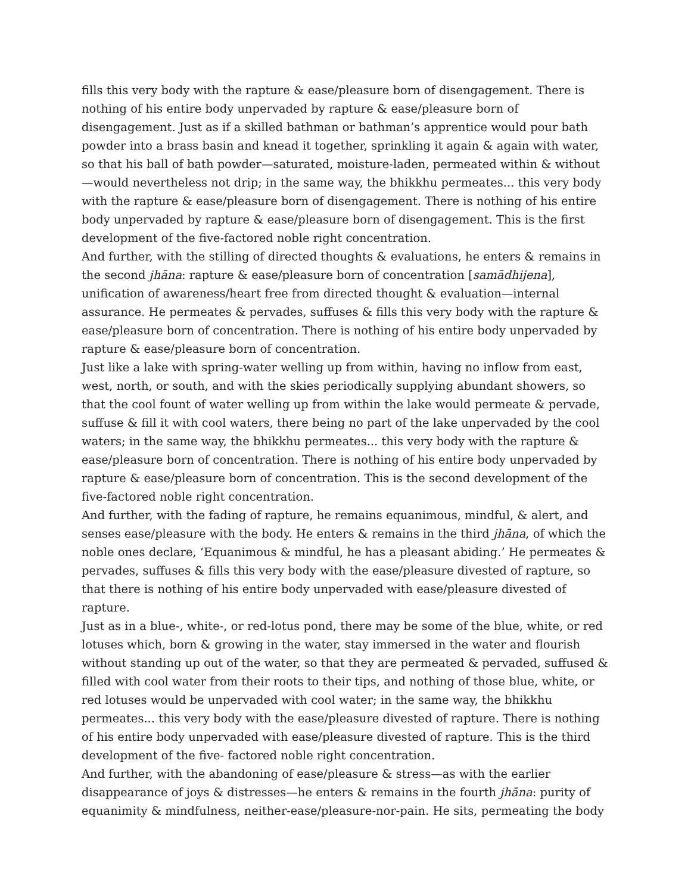fills this very body with the rapture & ease/pleasure born of disengagement. There is nothing of his entire body unpervaded by rapture & ease/pleasure born of disengagement. Just as if a skilled bathman or bathman’s apprentice would pour bath powder into a brass basin and knead it together, sprinkling it again & again with water, so that his ball of bath powder—saturated, moisture-laden, permeated within & without—would nevertheless not drip; in the same way, the bhikkhu permeates... this very body with the rapture & ease/pleasure born of disengagement. There is nothing of his entire body unpervaded by rapture & ease/pleasure born of disengagement. This is the first development of the five-factored noble right concentration.
And further, with the stilling of directed thoughts & evaluations, he enters & remains in the second jhāna: rapture & ease/pleasure born of concentration [samādhijena], unification of awareness/heart free from directed thought & evaluation—internal assurance. He permeates & pervades, suffuses & fills this very body with the rapture & ease/pleasure born of concentration. There is nothing of his entire body unpervaded by rapture & ease/pleasure born of concentration.
Just like a lake with spring-water welling up from within, having no inflow from east, west, north, or south, and with the skies periodically supplying abundant showers, so that the cool fount of water welling up from within the lake would permeate & pervade, suffuse & fill it with cool waters, there being no part of the lake unpervaded by the cool waters; in the same way, the bhikkhu permeates... this very body with the rapture & ease/pleasure born of concentration. There is nothing of his entire body unpervaded by rapture & ease/pleasure born of concentration. This is the second development of the five-factored noble right concentration.
And further, with the fading of rapture, he remains equanimous, mindful, & alert, and senses ease/pleasure with the body. He enters & remains in the third jhāna, of which the noble ones declare, ‘Equanimous & mindful, he has a pleasant abiding.’ He permeates & pervades, suffuses & fills this very body with the ease/pleasure divested of rapture, so that there is nothing of his entire body unpervaded with ease/pleasure divested of rapture.
Just as in a blue-, white-, or red-lotus pond, there may be some of the blue, white, or red lotuses which, born & growing in the water, stay immersed in the water and flourish without standing up out of the water, so that they are permeated & pervaded, suffused & filled with cool water from their roots to their tips, and nothing of those blue, white, or red lotuses would be unpervaded with cool water; in the same way, the bhikkhu permeates... this very body with the ease/pleasure divested of rapture. There is nothing of his entire body unpervaded with ease/pleasure divested of rapture. This is the third development of the five- factored noble right concentration.
And further, with the abandoning of ease/pleasure & stress—as with the earlier disappearance of joys & distresses—he enters & remains in the fourth jhāna: purity of equanimity & mindfulness, neither-ease/pleasure-nor-pain. He sits, permeating the body